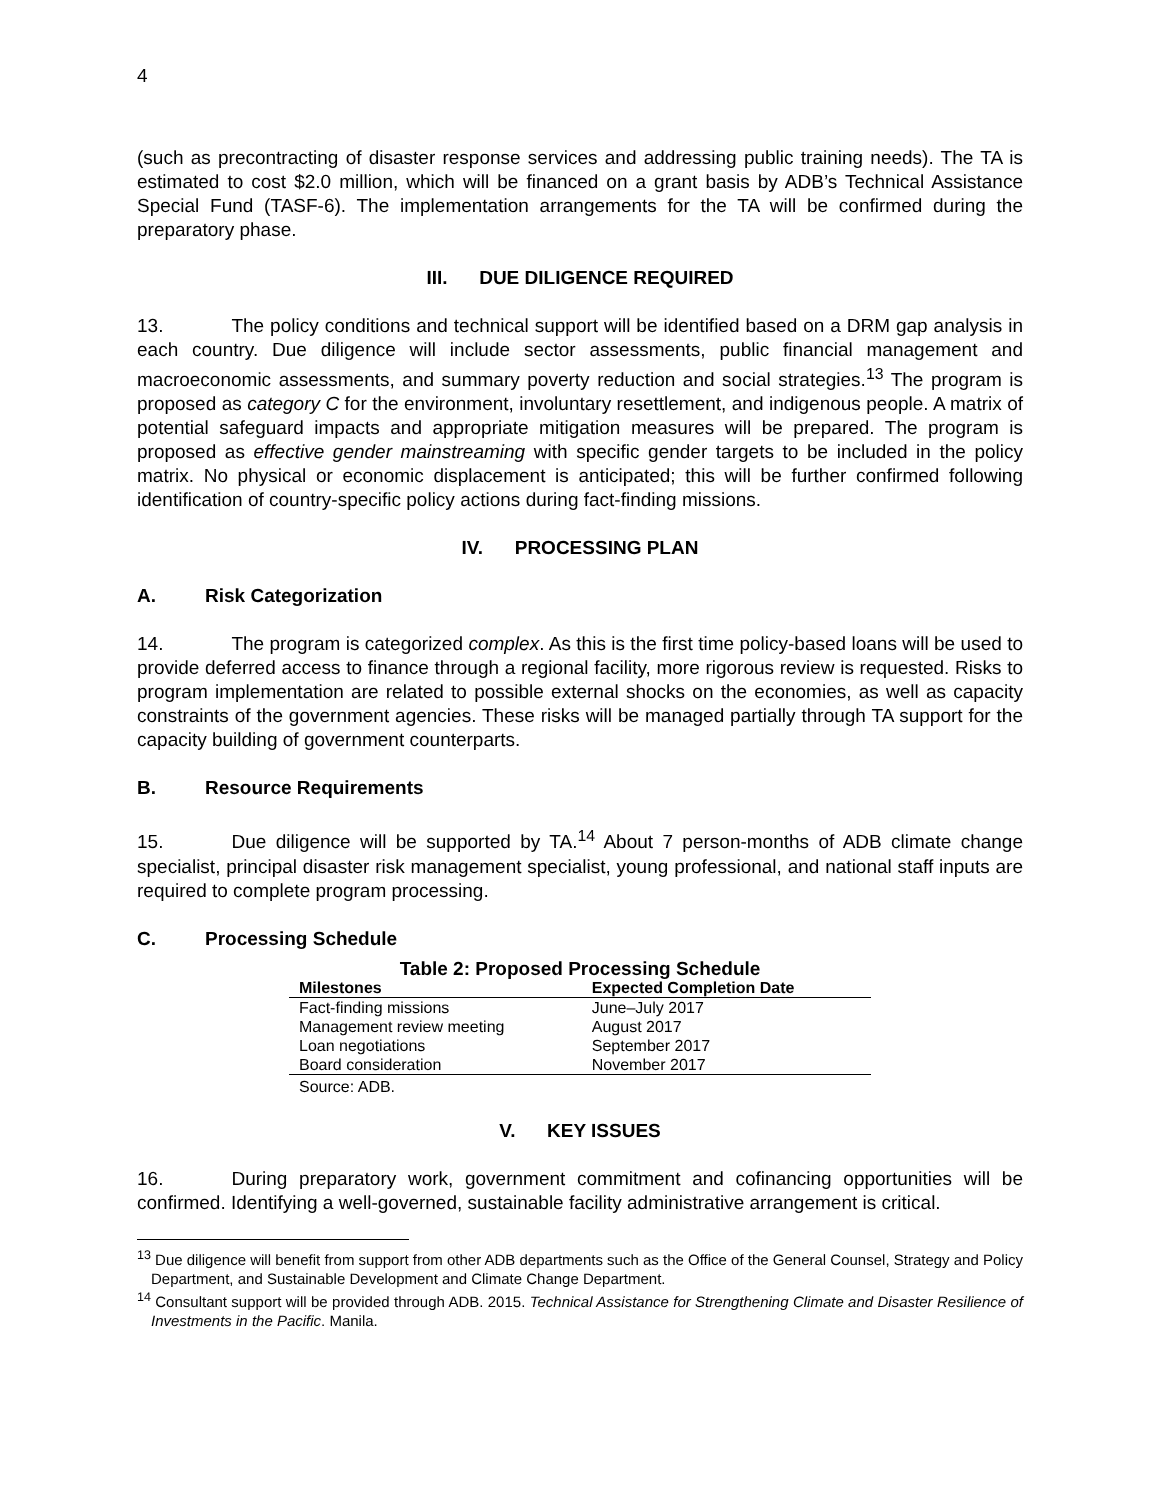4
(such as precontracting of disaster response services and addressing public training needs). The TA is estimated to cost $2.0 million, which will be financed on a grant basis by ADB’s Technical Assistance Special Fund (TASF-6). The implementation arrangements for the TA will be confirmed during the preparatory phase.
III. DUE DILIGENCE REQUIRED
13. The policy conditions and technical support will be identified based on a DRM gap analysis in each country. Due diligence will include sector assessments, public financial management and macroeconomic assessments, and summary poverty reduction and social strategies.<sup>13</sup> The program is proposed as category C for the environment, involuntary resettlement, and indigenous people. A matrix of potential safeguard impacts and appropriate mitigation measures will be prepared. The program is proposed as effective gender mainstreaming with specific gender targets to be included in the policy matrix. No physical or economic displacement is anticipated; this will be further confirmed following identification of country-specific policy actions during fact-finding missions.
IV. PROCESSING PLAN
A. Risk Categorization
14. The program is categorized complex. As this is the first time policy-based loans will be used to provide deferred access to finance through a regional facility, more rigorous review is requested. Risks to program implementation are related to possible external shocks on the economies, as well as capacity constraints of the government agencies. These risks will be managed partially through TA support for the capacity building of government counterparts.
B. Resource Requirements
15. Due diligence will be supported by TA.<sup>14</sup> About 7 person-months of ADB climate change specialist, principal disaster risk management specialist, young professional, and national staff inputs are required to complete program processing.
C. Processing Schedule
Table 2: Proposed Processing Schedule
| Milestones | Expected Completion Date |
| --- | --- |
| Fact-finding missions | June–July 2017 |
| Management review meeting | August 2017 |
| Loan negotiations | September 2017 |
| Board consideration | November 2017 |
Source: ADB.
V. KEY ISSUES
16. During preparatory work, government commitment and cofinancing opportunities will be confirmed. Identifying a well-governed, sustainable facility administrative arrangement is critical.
<sup>13</sup> Due diligence will benefit from support from other ADB departments such as the Office of the General Counsel, Strategy and Policy Department, and Sustainable Development and Climate Change Department.
<sup>14</sup> Consultant support will be provided through ADB. 2015. Technical Assistance for Strengthening Climate and Disaster Resilience of Investments in the Pacific. Manila.